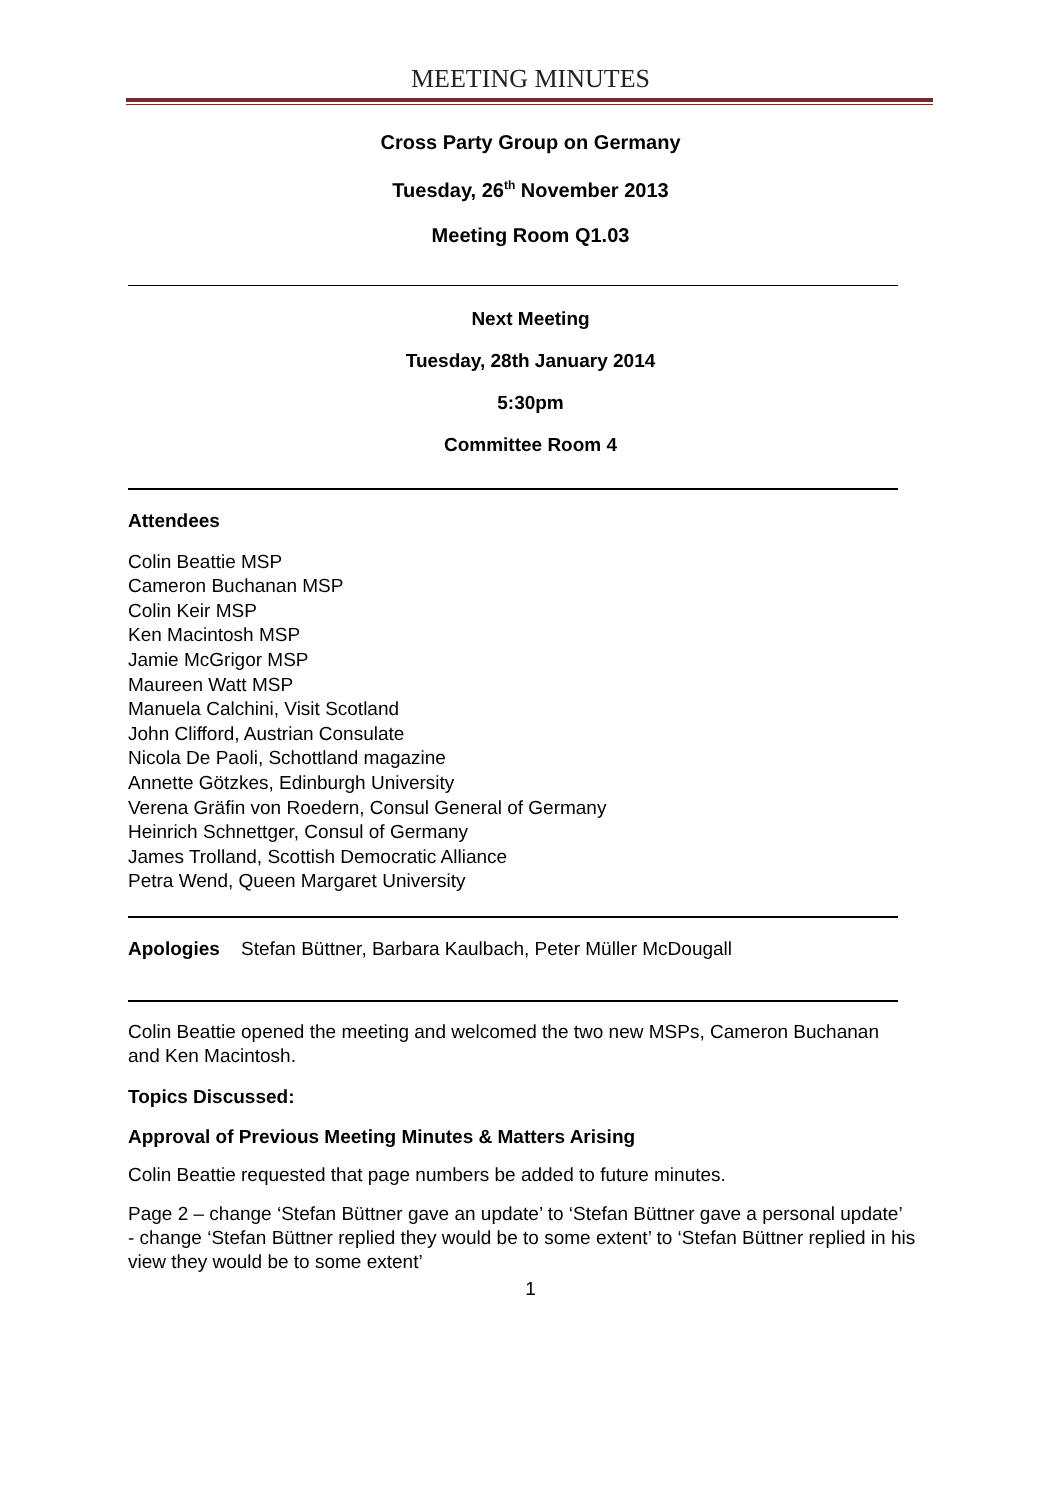MEETING MINUTES
Cross Party Group on Germany
Tuesday, 26<sup>th</sup> November 2013
Meeting Room Q1.03
Next Meeting
Tuesday, 28th January 2014
5:30pm
Committee Room 4
Attendees
Colin Beattie MSP
Cameron Buchanan MSP
Colin Keir MSP
Ken Macintosh MSP
Jamie McGrigor MSP
Maureen Watt MSP
Manuela Calchini, Visit Scotland
John Clifford, Austrian Consulate
Nicola De Paoli, Schottland magazine
Annette Götzkes, Edinburgh University
Verena Gräfin von Roedern, Consul General of Germany
Heinrich Schnettger, Consul of Germany
James Trolland, Scottish Democratic Alliance
Petra Wend, Queen Margaret University
Apologies Stefan Büttner, Barbara Kaulbach, Peter Müller McDougall
Colin Beattie opened the meeting and welcomed the two new MSPs, Cameron Buchanan and Ken Macintosh.
Topics Discussed:
Approval of Previous Meeting Minutes & Matters Arising
Colin Beattie requested that page numbers be added to future minutes.
Page 2 – change ‘Stefan Büttner gave an update’ to ‘Stefan Büttner gave a personal update’
- change ‘Stefan Büttner replied they would be to some extent’ to ‘Stefan Büttner replied in his view they would be to some extent’
1